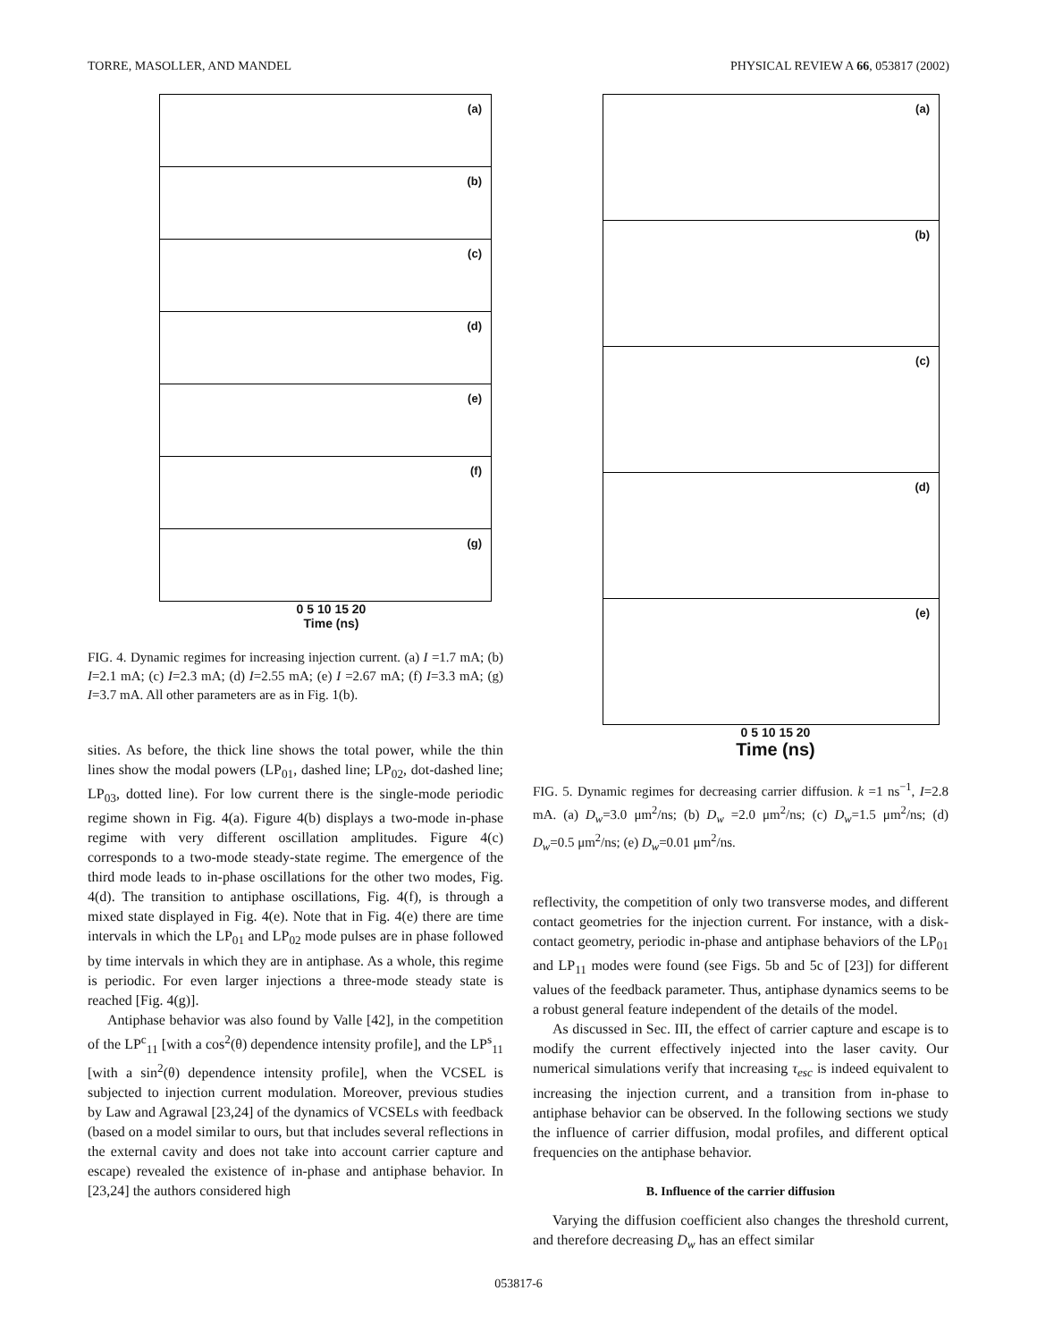TORRE, MASOLLER, AND MANDEL PHYSICAL REVIEW A 66, 053817 (2002)
(a)
(b)
(c)
(d)
(e)
(f)
(g)
0 5 10 15 20
Time (ns)
FIG. 4. Dynamic regimes for increasing injection current. (a) I =1.7 mA; (b) I=2.1 mA; (c) I=2.3 mA; (d) I=2.55 mA; (e) I =2.67 mA; (f) I=3.3 mA; (g) I=3.7 mA. All other parameters are as in Fig. 1(b).
sities. As before, the thick line shows the total power, while the thin lines show the modal powers (LP<sub>01</sub>, dashed line; LP<sub>02</sub>, dot-dashed line; LP<sub>03</sub>, dotted line). For low current there is the single-mode periodic regime shown in Fig. 4(a). Figure 4(b) displays a two-mode in-phase regime with very different oscillation amplitudes. Figure 4(c) corresponds to a two-mode steady-state regime. The emergence of the third mode leads to in-phase oscillations for the other two modes, Fig. 4(d). The transition to antiphase oscillations, Fig. 4(f), is through a mixed state displayed in Fig. 4(e). Note that in Fig. 4(e) there are time intervals in which the LP<sub>01</sub> and LP<sub>02</sub> mode pulses are in phase followed by time intervals in which they are in antiphase. As a whole, this regime is periodic. For even larger injections a three-mode steady state is reached [Fig. 4(g)].
Antiphase behavior was also found by Valle [42], in the competition of the LP<sup>c</sup><sub>11</sub> [with a cos<sup>2</sup>(θ) dependence intensity profile], and the LP<sup>s</sup><sub>11</sub> [with a sin<sup>2</sup>(θ) dependence intensity profile], when the VCSEL is subjected to injection current modulation. Moreover, previous studies by Law and Agrawal [23,24] of the dynamics of VCSELs with feedback (based on a model similar to ours, but that includes several reflections in the external cavity and does not take into account carrier capture and escape) revealed the existence of in-phase and antiphase behavior. In [23,24] the authors considered high
(a)
(b)
(c)
(d)
(e)
0 5 10 15 20
Time (ns)
FIG. 5. Dynamic regimes for decreasing carrier diffusion. k =1 ns<sup>−1</sup>, I=2.8 mA. (a) D<sub>w</sub>=3.0 μm<sup>2</sup>/ns; (b) D<sub>w</sub> =2.0 μm<sup>2</sup>/ns; (c) D<sub>w</sub>=1.5 μm<sup>2</sup>/ns; (d) D<sub>w</sub>=0.5 μm<sup>2</sup>/ns; (e) D<sub>w</sub>=0.01 μm<sup>2</sup>/ns.
reflectivity, the competition of only two transverse modes, and different contact geometries for the injection current. For instance, with a disk-contact geometry, periodic in-phase and antiphase behaviors of the LP<sub>01</sub> and LP<sub>11</sub> modes were found (see Figs. 5b and 5c of [23]) for different values of the feedback parameter. Thus, antiphase dynamics seems to be a robust general feature independent of the details of the model.
As discussed in Sec. III, the effect of carrier capture and escape is to modify the current effectively injected into the laser cavity. Our numerical simulations verify that increasing τ<sub>esc</sub> is indeed equivalent to increasing the injection current, and a transition from in-phase to antiphase behavior can be observed. In the following sections we study the influence of carrier diffusion, modal profiles, and different optical frequencies on the antiphase behavior.
B. Influence of the carrier diffusion
Varying the diffusion coefficient also changes the threshold current, and therefore decreasing D<sub>w</sub> has an effect similar
053817-6